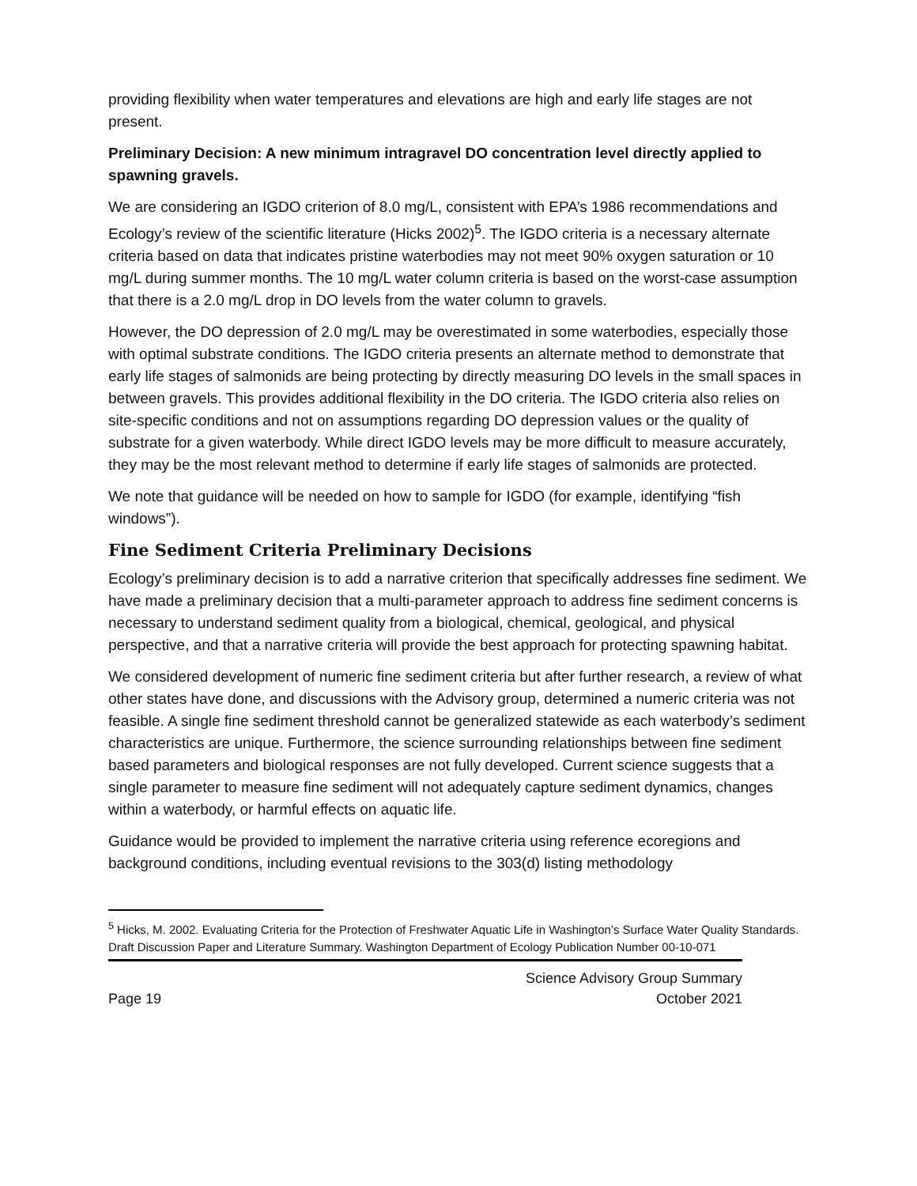providing flexibility when water temperatures and elevations are high and early life stages are not present.
Preliminary Decision: A new minimum intragravel DO concentration level directly applied to spawning gravels.
We are considering an IGDO criterion of 8.0 mg/L, consistent with EPA’s 1986 recommendations and Ecology’s review of the scientific literature (Hicks 2002)<sup>5</sup>. The IGDO criteria is a necessary alternate criteria based on data that indicates pristine waterbodies may not meet 90% oxygen saturation or 10 mg/L during summer months. The 10 mg/L water column criteria is based on the worst-case assumption that there is a 2.0 mg/L drop in DO levels from the water column to gravels.
However, the DO depression of 2.0 mg/L may be overestimated in some waterbodies, especially those with optimal substrate conditions. The IGDO criteria presents an alternate method to demonstrate that early life stages of salmonids are being protecting by directly measuring DO levels in the small spaces in between gravels. This provides additional flexibility in the DO criteria. The IGDO criteria also relies on site-specific conditions and not on assumptions regarding DO depression values or the quality of substrate for a given waterbody. While direct IGDO levels may be more difficult to measure accurately, they may be the most relevant method to determine if early life stages of salmonids are protected.
We note that guidance will be needed on how to sample for IGDO (for example, identifying “fish windows”).
Fine Sediment Criteria Preliminary Decisions
Ecology’s preliminary decision is to add a narrative criterion that specifically addresses fine sediment. We have made a preliminary decision that a multi-parameter approach to address fine sediment concerns is necessary to understand sediment quality from a biological, chemical, geological, and physical perspective, and that a narrative criteria will provide the best approach for protecting spawning habitat.
We considered development of numeric fine sediment criteria but after further research, a review of what other states have done, and discussions with the Advisory group, determined a numeric criteria was not feasible. A single fine sediment threshold cannot be generalized statewide as each waterbody’s sediment characteristics are unique. Furthermore, the science surrounding relationships between fine sediment based parameters and biological responses are not fully developed. Current science suggests that a single parameter to measure fine sediment will not adequately capture sediment dynamics, changes within a waterbody, or harmful effects on aquatic life.
Guidance would be provided to implement the narrative criteria using reference ecoregions and background conditions, including eventual revisions to the 303(d) listing methodology
<sup>5</sup> Hicks, M. 2002. Evaluating Criteria for the Protection of Freshwater Aquatic Life in Washington’s Surface Water Quality Standards. Draft Discussion Paper and Literature Summary. Washington Department of Ecology Publication Number 00-10-071
Page 19 Science Advisory Group Summary
October 2021